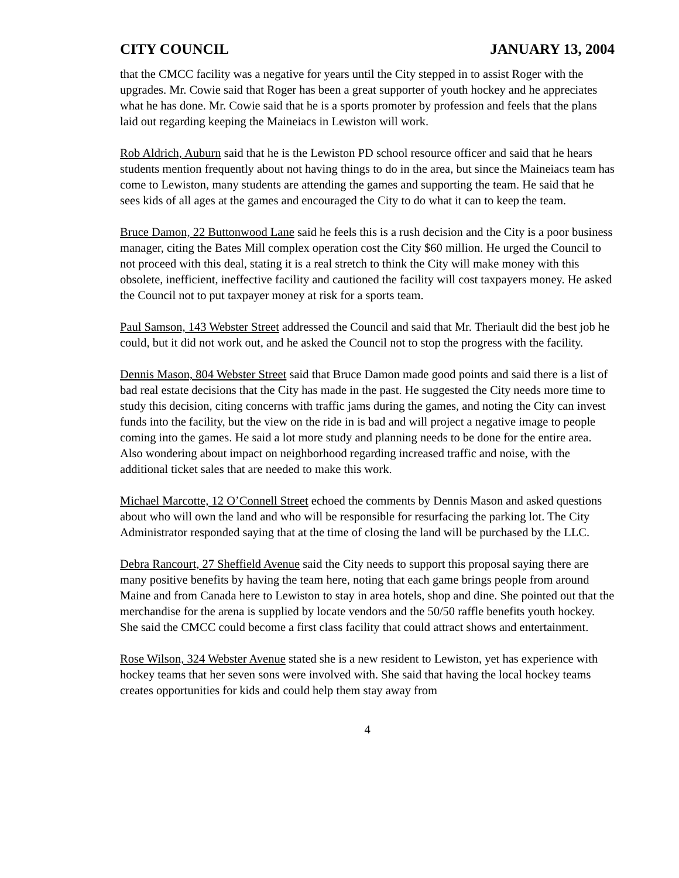CITY COUNCIL JANUARY 13, 2004
that the CMCC facility was a negative for years until the City stepped in to assist Roger with the upgrades. Mr. Cowie said that Roger has been a great supporter of youth hockey and he appreciates what he has done. Mr. Cowie said that he is a sports promoter by profession and feels that the plans laid out regarding keeping the Maineiacs in Lewiston will work.
Rob Aldrich, Auburn said that he is the Lewiston PD school resource officer and said that he hears students mention frequently about not having things to do in the area, but since the Maineiacs team has come to Lewiston, many students are attending the games and supporting the team. He said that he sees kids of all ages at the games and encouraged the City to do what it can to keep the team.
Bruce Damon, 22 Buttonwood Lane said he feels this is a rush decision and the City is a poor business manager, citing the Bates Mill complex operation cost the City $60 million. He urged the Council to not proceed with this deal, stating it is a real stretch to think the City will make money with this obsolete, inefficient, ineffective facility and cautioned the facility will cost taxpayers money. He asked the Council not to put taxpayer money at risk for a sports team.
Paul Samson, 143 Webster Street addressed the Council and said that Mr. Theriault did the best job he could, but it did not work out, and he asked the Council not to stop the progress with the facility.
Dennis Mason, 804 Webster Street said that Bruce Damon made good points and said there is a list of bad real estate decisions that the City has made in the past. He suggested the City needs more time to study this decision, citing concerns with traffic jams during the games, and noting the City can invest funds into the facility, but the view on the ride in is bad and will project a negative image to people coming into the games. He said a lot more study and planning needs to be done for the entire area. Also wondering about impact on neighborhood regarding increased traffic and noise, with the additional ticket sales that are needed to make this work.
Michael Marcotte, 12 O’Connell Street echoed the comments by Dennis Mason and asked questions about who will own the land and who will be responsible for resurfacing the parking lot. The City Administrator responded saying that at the time of closing the land will be purchased by the LLC.
Debra Rancourt, 27 Sheffield Avenue said the City needs to support this proposal saying there are many positive benefits by having the team here, noting that each game brings people from around Maine and from Canada here to Lewiston to stay in area hotels, shop and dine. She pointed out that the merchandise for the arena is supplied by locate vendors and the 50/50 raffle benefits youth hockey. She said the CMCC could become a first class facility that could attract shows and entertainment.
Rose Wilson, 324 Webster Avenue stated she is a new resident to Lewiston, yet has experience with hockey teams that her seven sons were involved with. She said that having the local hockey teams creates opportunities for kids and could help them stay away from
4